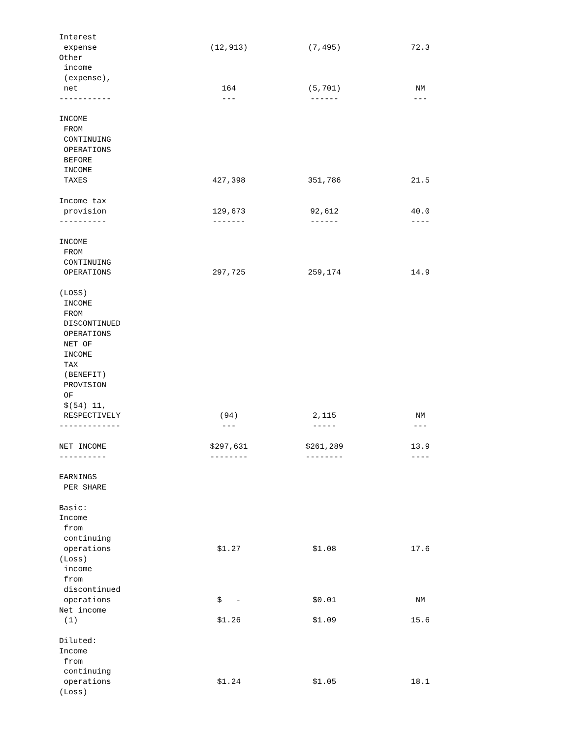| Interest expense | (12,913) | (7,495) | 72.3 |
| Other income (expense), net | 164 | (5,701) | NM |
| ----------- | --- | ------ | --- |
| INCOME FROM CONTINUING OPERATIONS BEFORE INCOME TAXES | 427,398 | 351,786 | 21.5 |
| Income tax provision | 129,673 | 92,612 | 40.0 |
| ---------- | ------- | ------ | ---- |
| INCOME FROM CONTINUING OPERATIONS | 297,725 | 259,174 | 14.9 |
| (LOSS) INCOME FROM DISCONTINUED OPERATIONS NET OF INCOME TAX (BENEFIT) PROVISION OF $(54) 11, RESPECTIVELY | (94) | 2,115 | NM |
| ------------- | --- | ----- | --- |
| NET INCOME | $297,631 | $261,289 | 13.9 |
| ---------- | -------- | -------- | ---- |
| EARNINGS PER SHARE | | | |
| Basic: | | | |
| Income from continuing operations | $1.27 | $1.08 | 17.6 |
| (Loss) income from discontinued operations | $ - | $0.01 | NM |
| Net income (1) | $1.26 | $1.09 | 15.6 |
| Diluted: | | | |
| Income from continuing operations | $1.24 | $1.05 | 18.1 |
| (Loss) | | | |